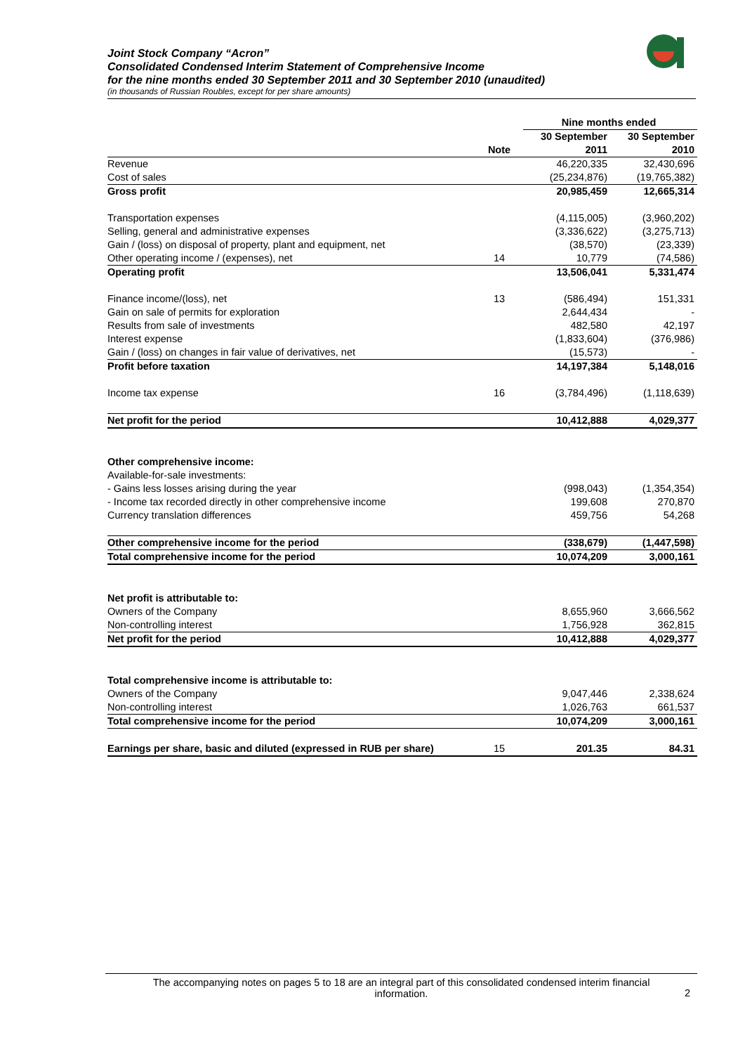Joint Stock Company “Acron”
Consolidated Condensed Interim Statement of Comprehensive Income
for the nine months ended 30 September 2011 and 30 September 2010 (unaudited)
(in thousands of Russian Roubles, except for per share amounts)
| | | Nine months ended | |
| --- | --- | --- | --- |
| | | 30 September | 30 September |
| | Note | 2011 | 2010 |
| Revenue | | 46,220,335 | 32,430,696 |
| Cost of sales | | (25,234,876) | (19,765,382) |
| Gross profit | | 20,985,459 | 12,665,314 |
| Transportation expenses | | (4,115,005) | (3,960,202) |
| Selling, general and administrative expenses | | (3,336,622) | (3,275,713) |
| Gain / (loss) on disposal of property, plant and equipment, net | | (38,570) | (23,339) |
| Other operating income / (expenses), net | 14 | 10,779 | (74,586) |
| Operating profit | | 13,506,041 | 5,331,474 |
| Finance income/(loss), net | 13 | (586,494) | 151,331 |
| Gain on sale of permits for exploration | | 2,644,434 | - |
| Results from sale of investments | | 482,580 | 42,197 |
| Interest expense | | (1,833,604) | (376,986) |
| Gain / (loss) on changes in fair value of derivatives, net | | (15,573) | - |
| Profit before taxation | | 14,197,384 | 5,148,016 |
| Income tax expense | 16 | (3,784,496) | (1,118,639) |
| Net profit for the period | | 10,412,888 | 4,029,377 |
| Other comprehensive income: | | | |
| Available-for-sale investments: | | | |
| - Gains less losses arising during the year | | (998,043) | (1,354,354) |
| - Income tax recorded directly in other comprehensive income | | 199,608 | 270,870 |
| Currency translation differences | | 459,756 | 54,268 |
| Other comprehensive income for the period | | (338,679) | (1,447,598) |
| Total comprehensive income for the period | | 10,074,209 | 3,000,161 |
| Net profit is attributable to: | | | |
| Owners of the Company | | 8,655,960 | 3,666,562 |
| Non-controlling interest | | 1,756,928 | 362,815 |
| Net profit for the period | | 10,412,888 | 4,029,377 |
| Total comprehensive income is attributable to: | | | |
| Owners of the Company | | 9,047,446 | 2,338,624 |
| Non-controlling interest | | 1,026,763 | 661,537 |
| Total comprehensive income for the period | | 10,074,209 | 3,000,161 |
| Earnings per share, basic and diluted (expressed in RUB per share) | 15 | 201.35 | 84.31 |
The accompanying notes on pages 5 to 18 are an integral part of this consolidated condensed interim financial
information.
2